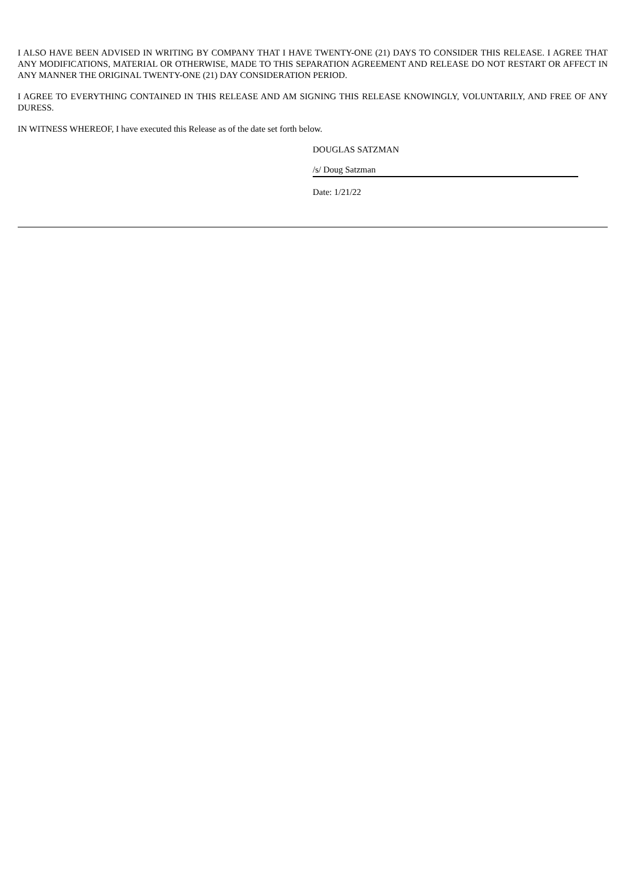I ALSO HAVE BEEN ADVISED IN WRITING BY COMPANY THAT I HAVE TWENTY-ONE (21) DAYS TO CONSIDER THIS RELEASE. I AGREE THAT ANY MODIFICATIONS, MATERIAL OR OTHERWISE, MADE TO THIS SEPARATION AGREEMENT AND RELEASE DO NOT RESTART OR AFFECT IN ANY MANNER THE ORIGINAL TWENTY-ONE (21) DAY CONSIDERATION PERIOD.
I AGREE TO EVERYTHING CONTAINED IN THIS RELEASE AND AM SIGNING THIS RELEASE KNOWINGLY, VOLUNTARILY, AND FREE OF ANY DURESS.
IN WITNESS WHEREOF, I have executed this Release as of the date set forth below.
DOUGLAS SATZMAN
/s/ Doug Satzman
Date: 1/21/22